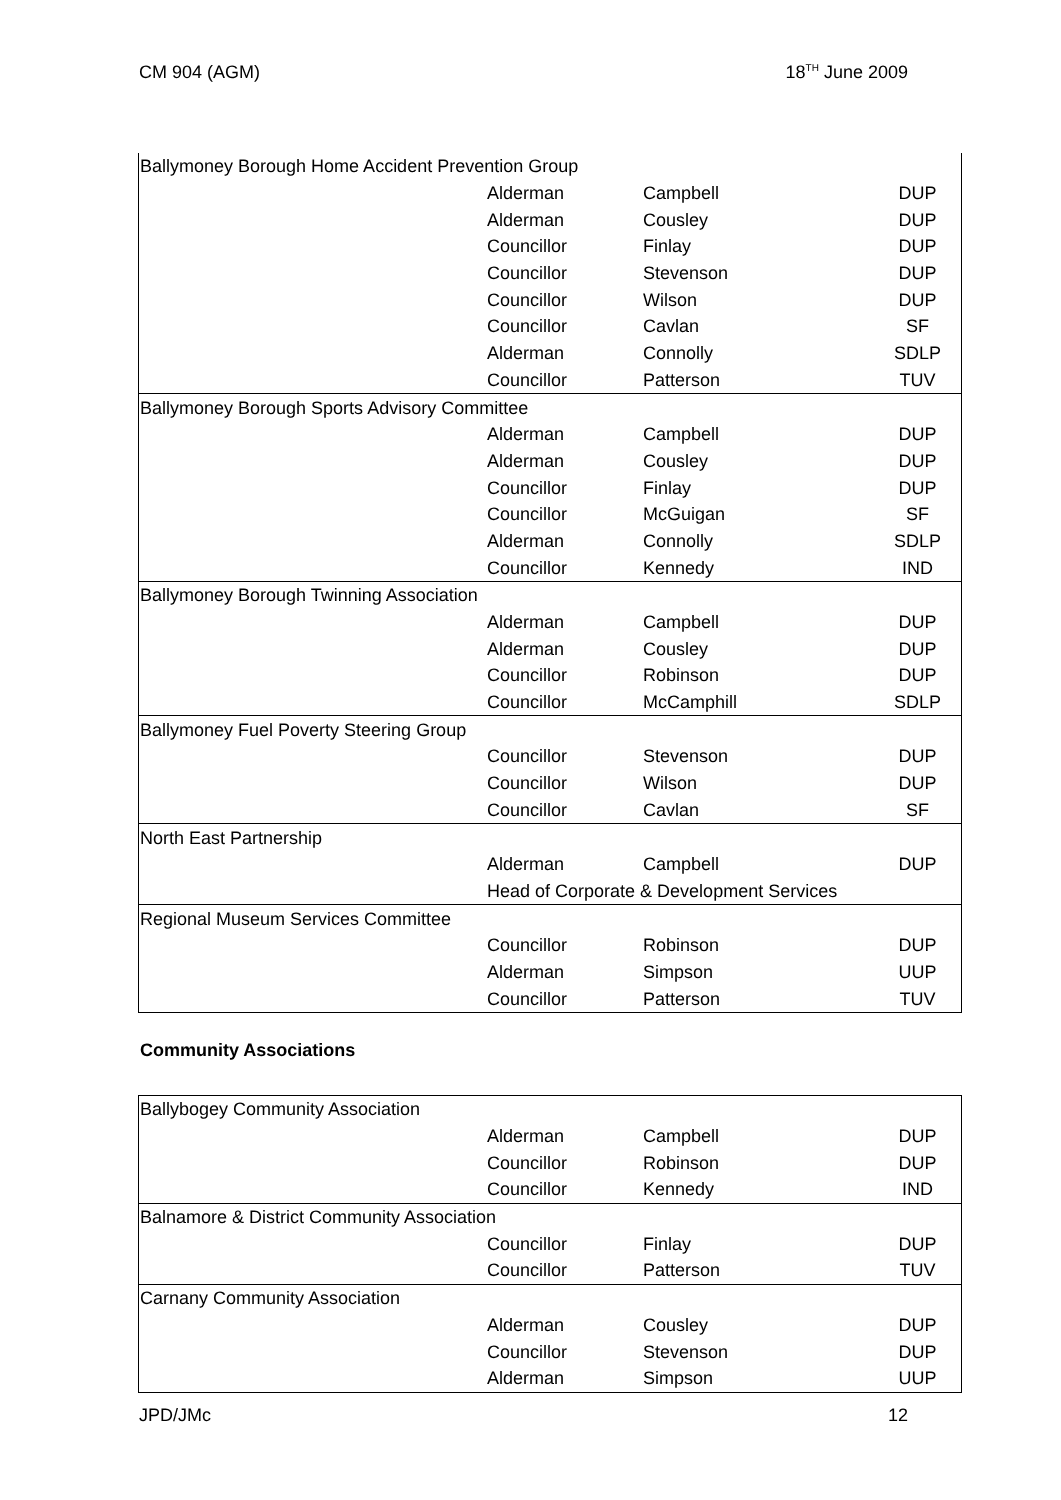CM 904 (AGM) 18<sup>TH</sup> June 2009
| Ballymoney Borough Home Accident Prevention Group | | | |
| | Alderman | Campbell | DUP |
| | Alderman | Cousley | DUP |
| | Councillor | Finlay | DUP |
| | Councillor | Stevenson | DUP |
| | Councillor | Wilson | DUP |
| | Councillor | Cavlan | SF |
| | Alderman | Connolly | SDLP |
| | Councillor | Patterson | TUV |
| Ballymoney Borough Sports Advisory Committee | | | |
| | Alderman | Campbell | DUP |
| | Alderman | Cousley | DUP |
| | Councillor | Finlay | DUP |
| | Councillor | McGuigan | SF |
| | Alderman | Connolly | SDLP |
| | Councillor | Kennedy | IND |
| Ballymoney Borough Twinning Association | | | |
| | Alderman | Campbell | DUP |
| | Alderman | Cousley | DUP |
| | Councillor | Robinson | DUP |
| | Councillor | McCamphill | SDLP |
| Ballymoney Fuel Poverty Steering Group | | | |
| | Councillor | Stevenson | DUP |
| | Councillor | Wilson | DUP |
| | Councillor | Cavlan | SF |
| North East Partnership | | | |
| | Alderman | Campbell | DUP |
| | Head of Corporate & Development Services | | |
| Regional Museum Services Committee | | | |
| | Councillor | Robinson | DUP |
| | Alderman | Simpson | UUP |
| | Councillor | Patterson | TUV |
Community Associations
| Ballybogey Community Association | | | |
| | Alderman | Campbell | DUP |
| | Councillor | Robinson | DUP |
| | Councillor | Kennedy | IND |
| Balnamore & District Community Association | | | |
| | Councillor | Finlay | DUP |
| | Councillor | Patterson | TUV |
| Carnany Community Association | | | |
| | Alderman | Cousley | DUP |
| | Councillor | Stevenson | DUP |
| | Alderman | Simpson | UUP |
JPD/JMc 12